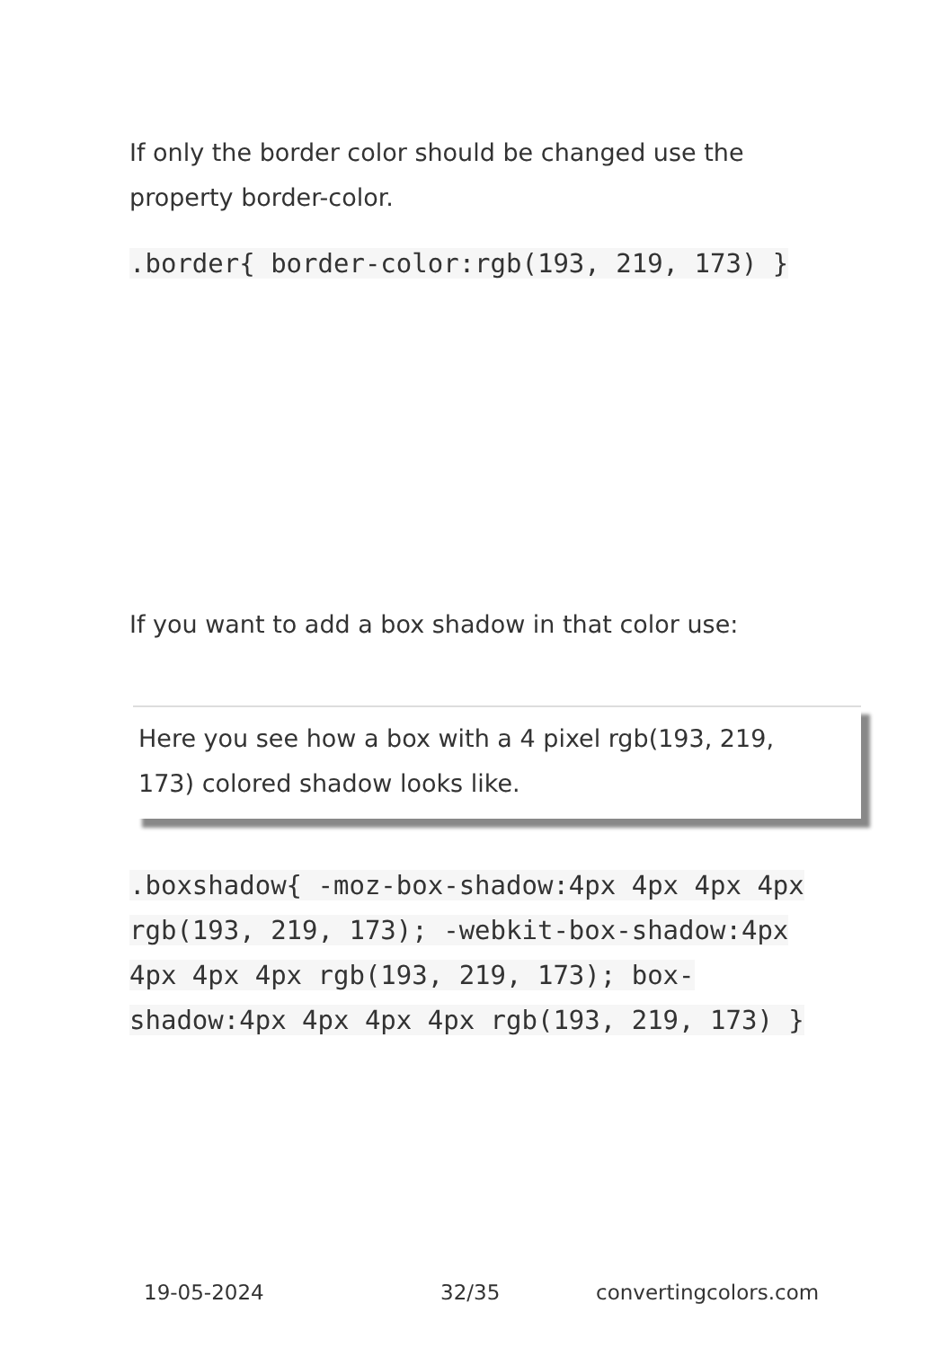If only the border color should be changed use the property border-color.
.border{ border-color:rgb(193, 219, 173) }
If you want to add a box shadow in that color use:
Here you see how a box with a 4 pixel rgb(193, 219, 173) colored shadow looks like.
.boxshadow{ -moz-box-shadow:4px 4px 4px 4px rgb(193, 219, 173); -webkit-box-shadow:4px 4px 4px 4px rgb(193, 219, 173); box-shadow:4px 4px 4px 4px rgb(193, 219, 173) }
19-05-2024 32/35 convertingcolors.com